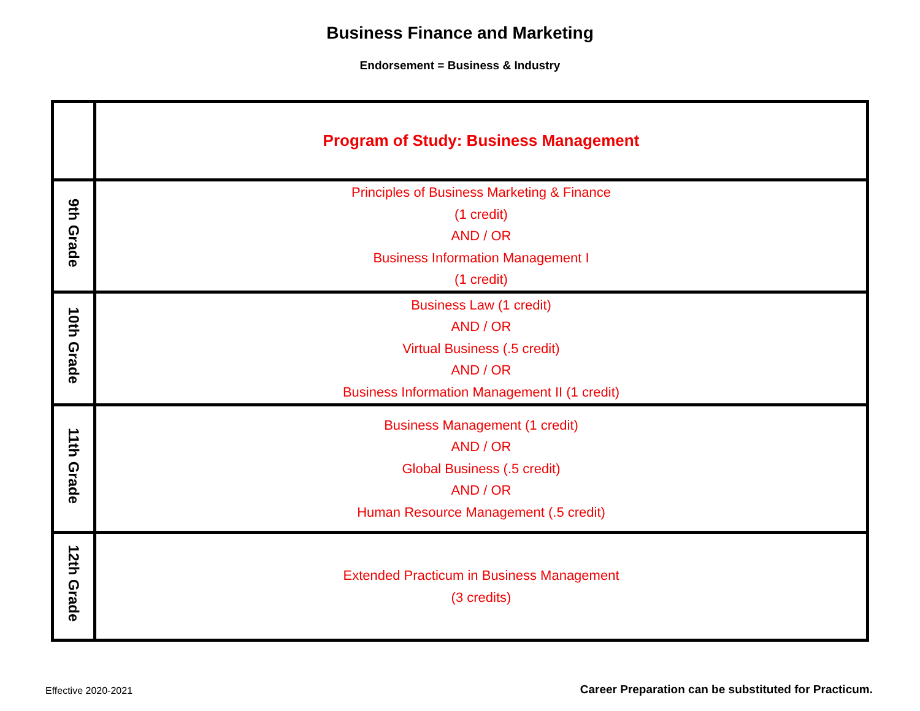Business Finance and Marketing
Endorsement = Business & Industry
| | Program of Study: Business Management |
| 9th Grade | Principles of Business Marketing & Finance (1 credit) AND / OR Business Information Management I (1 credit) |
| 10th Grade | Business Law (1 credit) AND / OR Virtual Business (.5 credit) AND / OR Business Information Management II (1 credit) |
| 11th Grade | Business Management (1 credit) AND / OR Global Business (.5 credit) AND / OR Human Resource Management (.5 credit) |
| 12th Grade | Extended Practicum in Business Management (3 credits) |
Effective 2020-2021
Career Preparation can be substituted for Practicum.